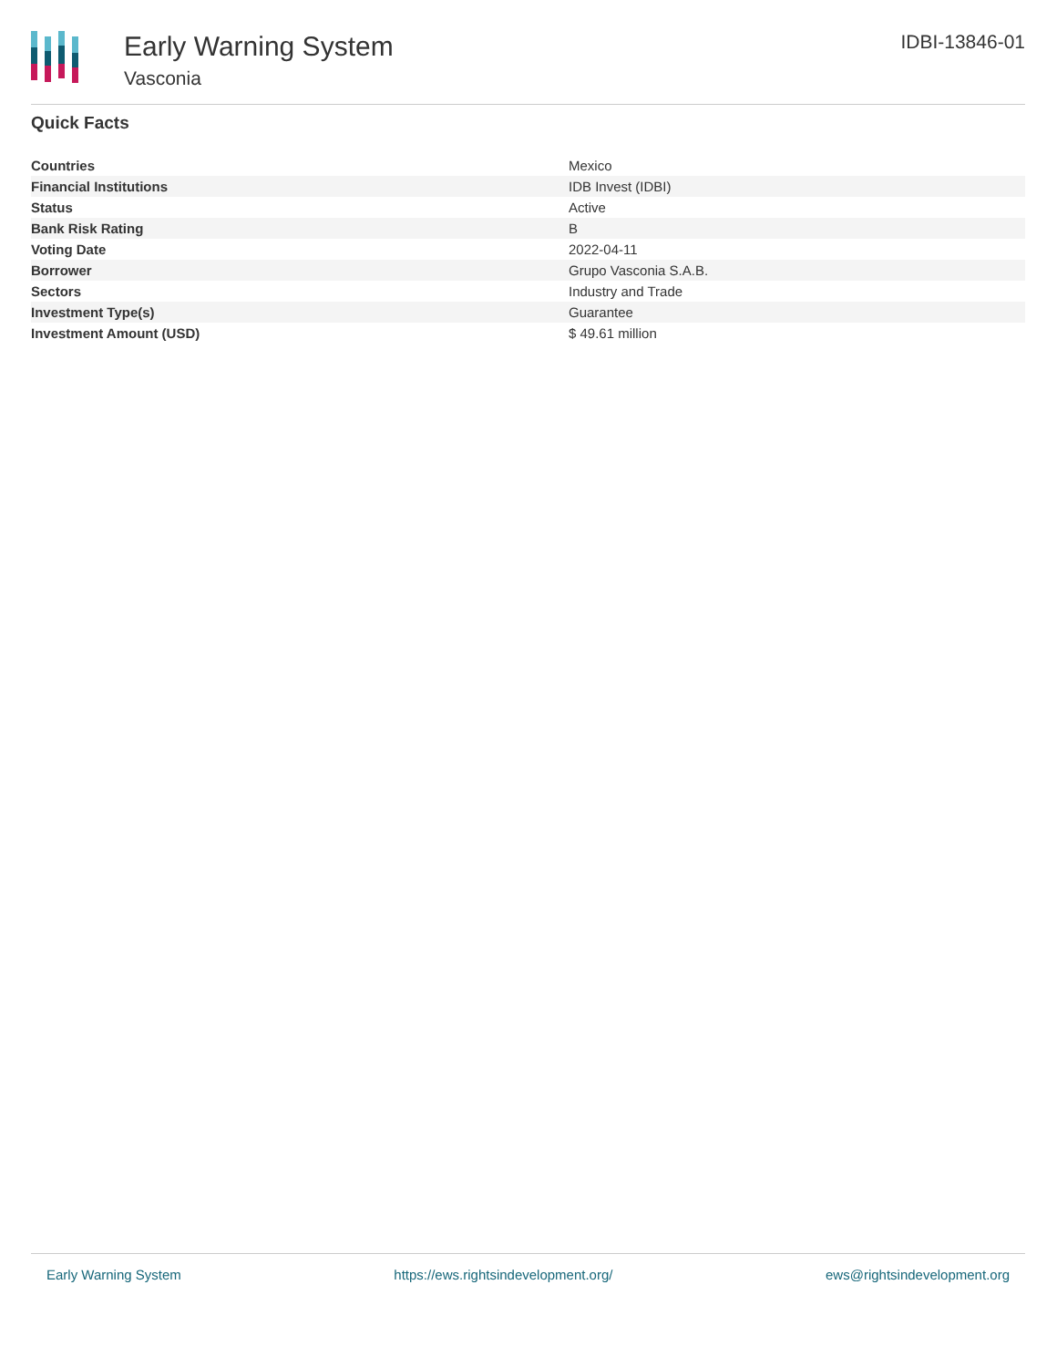Early Warning System
Vasconia
IDBI-13846-01
Quick Facts
| Countries | Mexico |
| Financial Institutions | IDB Invest (IDBI) |
| Status | Active |
| Bank Risk Rating | B |
| Voting Date | 2022-04-11 |
| Borrower | Grupo Vasconia S.A.B. |
| Sectors | Industry and Trade |
| Investment Type(s) | Guarantee |
| Investment Amount (USD) | $ 49.61 million |
Early Warning System https://ews.rightsindevelopment.org/ ews@rightsindevelopment.org